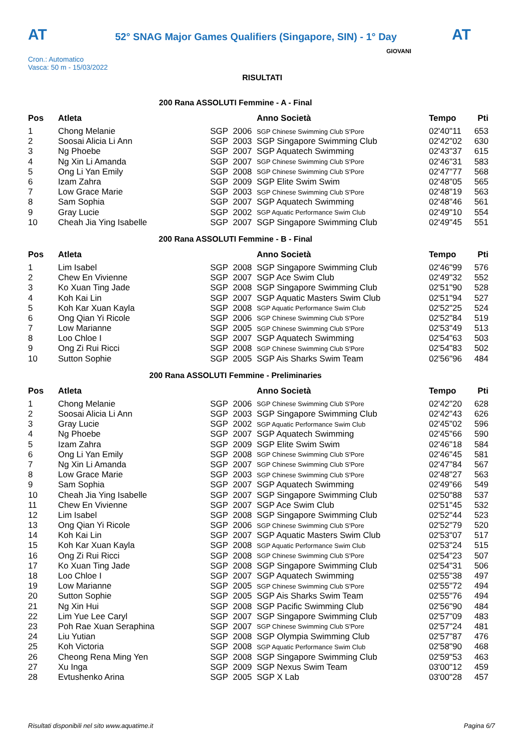AT
52° SNAG Major Games Qualifiers (Singapore, SIN) - 1° Day
AT
Cron.: Automatico
Vasca: 50 m - 15/03/2022
GIOVANI
RISULTATI
200 Rana ASSOLUTI Femmine - A - Final
| Pos | Atleta | | | Anno Società | Tempo | Pti |
| --- | --- | --- | --- | --- | --- | --- |
| 1 | Chong Melanie | SGP | 2006 | SGP Chinese Swimming Club S'Pore | 02'40"11 | 653 |
| 2 | Soosai Alicia Li Ann | SGP | 2003 | SGP Singapore Swimming Club | 02'42"02 | 630 |
| 3 | Ng Phoebe | SGP | 2007 | SGP Aquatech Swimming | 02'43"37 | 615 |
| 4 | Ng Xin Li Amanda | SGP | 2007 | SGP Chinese Swimming Club S'Pore | 02'46"31 | 583 |
| 5 | Ong Li Yan Emily | SGP | 2008 | SGP Chinese Swimming Club S'Pore | 02'47"77 | 568 |
| 6 | Izam Zahra | SGP | 2009 | SGP Elite Swim Swim | 02'48"05 | 565 |
| 7 | Low Grace Marie | SGP | 2003 | SGP Chinese Swimming Club S'Pore | 02'48"19 | 563 |
| 8 | Sam Sophia | SGP | 2007 | SGP Aquatech Swimming | 02'48"46 | 561 |
| 9 | Gray Lucie | SGP | 2002 | SGP Aquatic Performance Swim Club | 02'49"10 | 554 |
| 10 | Cheah Jia Ying Isabelle | SGP | 2007 | SGP Singapore Swimming Club | 02'49"45 | 551 |
200 Rana ASSOLUTI Femmine - B - Final
| Pos | Atleta | | | Anno Società | Tempo | Pti |
| --- | --- | --- | --- | --- | --- | --- |
| 1 | Lim Isabel | SGP | 2008 | SGP Singapore Swimming Club | 02'46"99 | 576 |
| 2 | Chew En Vivienne | SGP | 2007 | SGP Ace Swim Club | 02'49"32 | 552 |
| 3 | Ko Xuan Ting Jade | SGP | 2008 | SGP Singapore Swimming Club | 02'51"90 | 528 |
| 4 | Koh Kai Lin | SGP | 2007 | SGP Aquatic Masters Swim Club | 02'51"94 | 527 |
| 5 | Koh Kar Xuan Kayla | SGP | 2008 | SGP Aquatic Performance Swim Club | 02'52"25 | 524 |
| 6 | Ong Qian Yi Ricole | SGP | 2006 | SGP Chinese Swimming Club S'Pore | 02'52"84 | 519 |
| 7 | Low Marianne | SGP | 2005 | SGP Chinese Swimming Club S'Pore | 02'53"49 | 513 |
| 8 | Loo Chloe I | SGP | 2007 | SGP Aquatech Swimming | 02'54"63 | 503 |
| 9 | Ong Zi Rui Ricci | SGP | 2008 | SGP Chinese Swimming Club S'Pore | 02'54"83 | 502 |
| 10 | Sutton Sophie | SGP | 2005 | SGP Ais Sharks Swim Team | 02'56"96 | 484 |
200 Rana ASSOLUTI Femmine - Preliminaries
| Pos | Atleta | | | Anno Società | Tempo | Pti |
| --- | --- | --- | --- | --- | --- | --- |
| 1 | Chong Melanie | SGP | 2006 | SGP Chinese Swimming Club S'Pore | 02'42"20 | 628 |
| 2 | Soosai Alicia Li Ann | SGP | 2003 | SGP Singapore Swimming Club | 02'42"43 | 626 |
| 3 | Gray Lucie | SGP | 2002 | SGP Aquatic Performance Swim Club | 02'45"02 | 596 |
| 4 | Ng Phoebe | SGP | 2007 | SGP Aquatech Swimming | 02'45"66 | 590 |
| 5 | Izam Zahra | SGP | 2009 | SGP Elite Swim Swim | 02'46"18 | 584 |
| 6 | Ong Li Yan Emily | SGP | 2008 | SGP Chinese Swimming Club S'Pore | 02'46"45 | 581 |
| 7 | Ng Xin Li Amanda | SGP | 2007 | SGP Chinese Swimming Club S'Pore | 02'47"84 | 567 |
| 8 | Low Grace Marie | SGP | 2003 | SGP Chinese Swimming Club S'Pore | 02'48"27 | 563 |
| 9 | Sam Sophia | SGP | 2007 | SGP Aquatech Swimming | 02'49"66 | 549 |
| 10 | Cheah Jia Ying Isabelle | SGP | 2007 | SGP Singapore Swimming Club | 02'50"88 | 537 |
| 11 | Chew En Vivienne | SGP | 2007 | SGP Ace Swim Club | 02'51"45 | 532 |
| 12 | Lim Isabel | SGP | 2008 | SGP Singapore Swimming Club | 02'52"44 | 523 |
| 13 | Ong Qian Yi Ricole | SGP | 2006 | SGP Chinese Swimming Club S'Pore | 02'52"79 | 520 |
| 14 | Koh Kai Lin | SGP | 2007 | SGP Aquatic Masters Swim Club | 02'53"07 | 517 |
| 15 | Koh Kar Xuan Kayla | SGP | 2008 | SGP Aquatic Performance Swim Club | 02'53"24 | 515 |
| 16 | Ong Zi Rui Ricci | SGP | 2008 | SGP Chinese Swimming Club S'Pore | 02'54"23 | 507 |
| 17 | Ko Xuan Ting Jade | SGP | 2008 | SGP Singapore Swimming Club | 02'54"31 | 506 |
| 18 | Loo Chloe I | SGP | 2007 | SGP Aquatech Swimming | 02'55"38 | 497 |
| 19 | Low Marianne | SGP | 2005 | SGP Chinese Swimming Club S'Pore | 02'55"72 | 494 |
| 20 | Sutton Sophie | SGP | 2005 | SGP Ais Sharks Swim Team | 02'55"76 | 494 |
| 21 | Ng Xin Hui | SGP | 2008 | SGP Pacific Swimming Club | 02'56"90 | 484 |
| 22 | Lim Yue Lee Caryl | SGP | 2007 | SGP Singapore Swimming Club | 02'57"09 | 483 |
| 23 | Poh Rae Xuan Seraphina | SGP | 2007 | SGP Chinese Swimming Club S'Pore | 02'57"24 | 481 |
| 24 | Liu Yutian | SGP | 2008 | SGP Olympia Swimming Club | 02'57"87 | 476 |
| 25 | Koh Victoria | SGP | 2008 | SGP Aquatic Performance Swim Club | 02'58"90 | 468 |
| 26 | Cheong Rena Ming Yen | SGP | 2008 | SGP Singapore Swimming Club | 02'59"53 | 463 |
| 27 | Xu Inga | SGP | 2009 | SGP Nexus Swim Team | 03'00"12 | 459 |
| 28 | Evtushenko Arina | SGP | 2005 | SGP X Lab | 03'00"28 | 457 |
Risultati disponibili nel sito www.aquatime.it Pagina 6/7